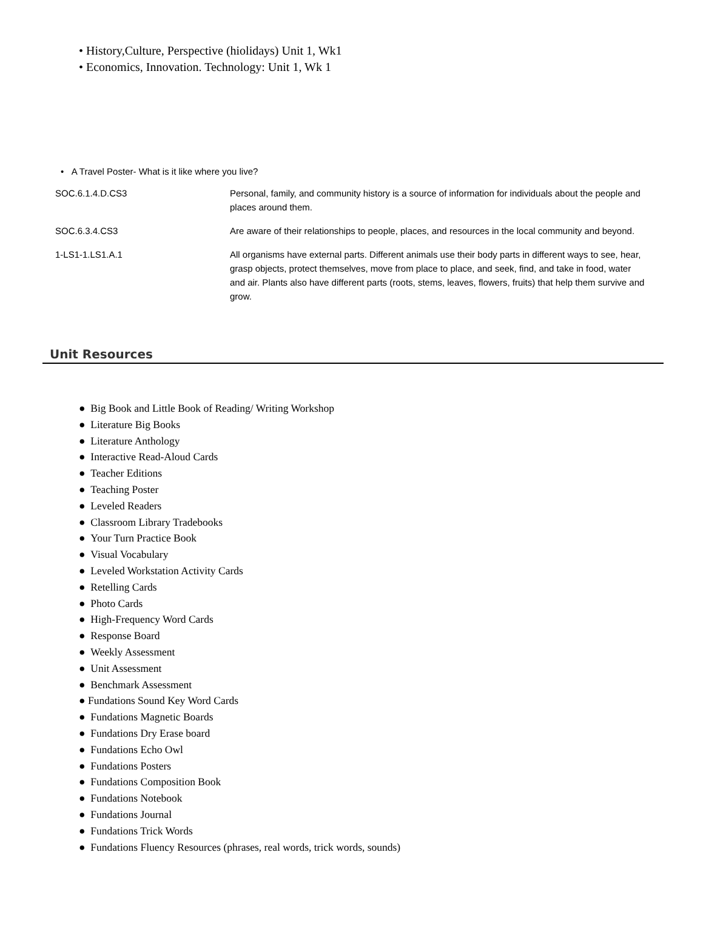• History,Culture, Perspective (hiolidays) Unit 1, Wk1
• Economics, Innovation. Technology: Unit 1, Wk 1
• A Travel Poster- What is it like where you live?
| SOC.6.1.4.D.CS3 | Personal, family, and community history is a source of information for individuals about the people and places around them. |
| SOC.6.3.4.CS3 | Are aware of their relationships to people, places, and resources in the local community and beyond. |
| 1-LS1-1.LS1.A.1 | All organisms have external parts. Different animals use their body parts in different ways to see, hear, grasp objects, protect themselves, move from place to place, and seek, find, and take in food, water and air. Plants also have different parts (roots, stems, leaves, flowers, fruits) that help them survive and grow. |
Unit Resources
● Big Book and Little Book of Reading/ Writing Workshop
● Literature Big Books
● Literature Anthology
● Interactive Read-Aloud Cards
● Teacher Editions
● Teaching Poster
● Leveled Readers
● Classroom Library Tradebooks
● Your Turn Practice Book
● Visual Vocabulary
● Leveled Workstation Activity Cards
● Retelling Cards
● Photo Cards
● High-Frequency Word Cards
● Response Board
● Weekly Assessment
● Unit Assessment
● Benchmark Assessment
● Fundations Sound Key Word Cards
● Fundations Magnetic Boards
● Fundations Dry Erase board
● Fundations Echo Owl
● Fundations Posters
● Fundations Composition Book
● Fundations Notebook
● Fundations Journal
● Fundations Trick Words
● Fundations Fluency Resources (phrases, real words, trick words, sounds)